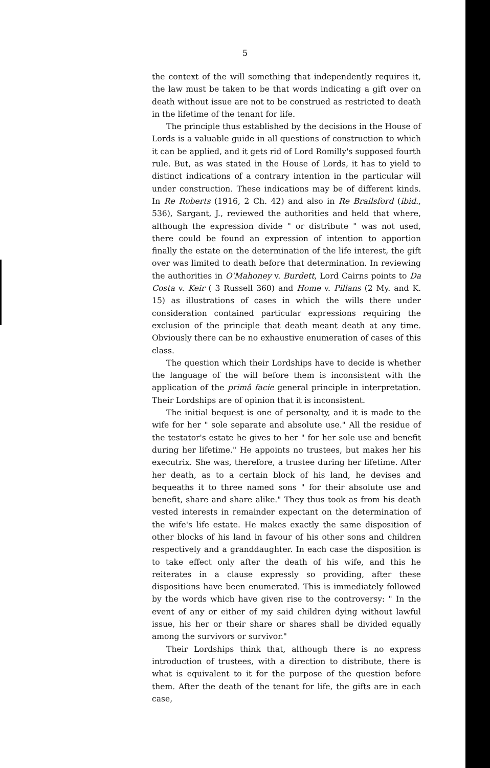5
the context of the will something that independently requires it, the law must be taken to be that words indicating a gift over on death without issue are not to be construed as restricted to death in the lifetime of the tenant for life.
The principle thus established by the decisions in the House of Lords is a valuable guide in all questions of construction to which it can be applied, and it gets rid of Lord Romilly's supposed fourth rule. But, as was stated in the House of Lords, it has to yield to distinct indications of a contrary intention in the particular will under construction. These indications may be of different kinds. In Re Roberts (1916, 2 Ch. 42) and also in Re Brailsford (ibid., 536), Sargant, J., reviewed the authorities and held that where, although the expression divide " or distribute " was not used, there could be found an expression of intention to apportion finally the estate on the determination of the life interest, the gift over was limited to death before that determination. In reviewing the authorities in O'Mahoney v. Burdett, Lord Cairns points to Da Costa v. Keir ( 3 Russell 360) and Home v. Pillans (2 My. and K. 15) as illustrations of cases in which the wills there under consideration contained particular expressions requiring the exclusion of the principle that death meant death at any time. Obviously there can be no exhaustive enumeration of cases of this class.
The question which their Lordships have to decide is whether the language of the will before them is inconsistent with the application of the primâ facie general principle in interpretation. Their Lordships are of opinion that it is inconsistent.
The initial bequest is one of personalty, and it is made to the wife for her " sole separate and absolute use." All the residue of the testator's estate he gives to her " for her sole use and benefit during her lifetime." He appoints no trustees, but makes her his executrix. She was, therefore, a trustee during her lifetime. After her death, as to a certain block of his land, he devises and bequeaths it to three named sons " for their absolute use and benefit, share and share alike." They thus took as from his death vested interests in remainder expectant on the determination of the wife's life estate. He makes exactly the same disposition of other blocks of his land in favour of his other sons and children respectively and a granddaughter. In each case the disposition is to take effect only after the death of his wife, and this he reiterates in a clause expressly so providing, after these dispositions have been enumerated. This is immediately followed by the words which have given rise to the controversy: " In the event of any or either of my said children dying without lawful issue, his her or their share or shares shall be divided equally among the survivors or survivor."
Their Lordships think that, although there is no express introduction of trustees, with a direction to distribute, there is what is equivalent to it for the purpose of the question before them. After the death of the tenant for life, the gifts are in each case,